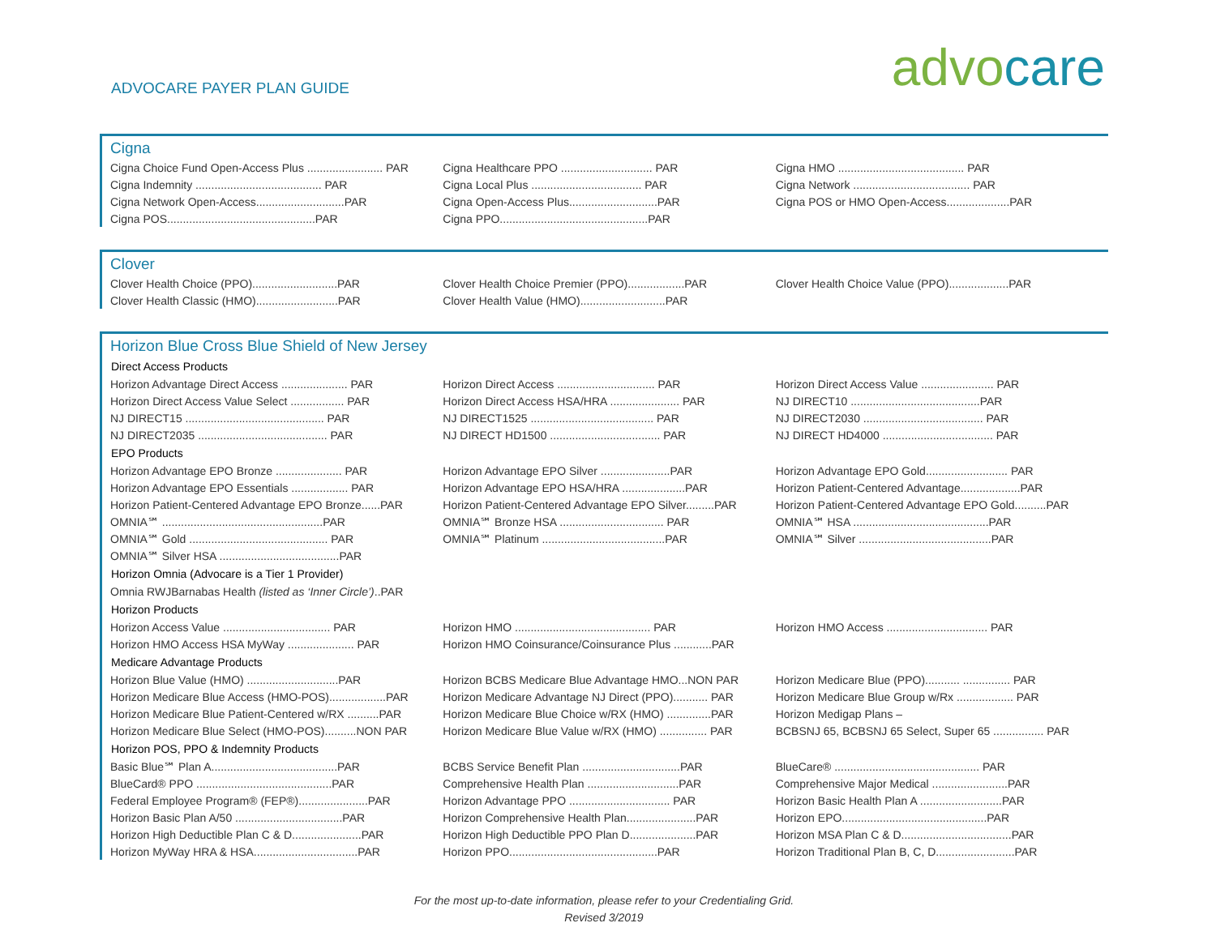ADVOCARE PAYER PLAN GUIDE
advo care
Cigna
| Cigna Choice Fund Open-Access Plus ........................ PAR | Cigna Healthcare PPO ............................. PAR | Cigna HMO ........................................ PAR |
| Cigna Indemnity ........................................ PAR | Cigna Local Plus ................................... PAR | Cigna Network ..................................... PAR |
| Cigna Network Open-Access............................PAR | Cigna Open-Access Plus............................PAR | Cigna POS or HMO Open-Access....................PAR |
| Cigna POS...............................................PAR | Cigna PPO...............................................PAR | |
Clover
| Clover Health Choice (PPO)...........................PAR | Clover Health Choice Premier (PPO)..................PAR | Clover Health Choice Value (PPO)...................PAR |
| Clover Health Classic (HMO)..........................PAR | Clover Health Value (HMO)...........................PAR | |
Horizon Blue Cross Blue Shield of New Jersey
| Direct Access Products | | |
| --- | --- | --- |
| Horizon Advantage Direct Access ..................... PAR | Horizon Direct Access ............................... PAR | Horizon Direct Access Value ....................... PAR |
| Horizon Direct Access Value Select ................. PAR | Horizon Direct Access HSA/HRA ...................... PAR | NJ DIRECT10 .........................................PAR |
| NJ DIRECT15 ............................................ PAR | NJ DIRECT1525 ....................................... PAR | NJ DIRECT2030 ...................................... PAR |
| NJ DIRECT2035 ......................................... PAR | NJ DIRECT HD1500 ................................... PAR | NJ DIRECT HD4000 ................................... PAR |
| EPO Products | | |
| Horizon Advantage EPO Bronze ..................... PAR | Horizon Advantage EPO Silver ......................PAR | Horizon Advantage EPO Gold.......................... PAR |
| Horizon Advantage EPO Essentials .................. PAR | Horizon Advantage EPO HSA/HRA ....................PAR | Horizon Patient-Centered Advantage...................PAR |
| Horizon Patient-Centered Advantage EPO Bronze......PAR | Horizon Patient-Centered Advantage EPO Silver.........PAR | Horizon Patient-Centered Advantage EPO Gold..........PAR |
| OMNIA℠ ...................................................PAR | OMNIA℠ Bronze HSA ................................. PAR | OMNIA℠ HSA ...........................................PAR |
| OMNIA℠ Gold ............................................ PAR | OMNIA℠ Platinum .......................................PAR | OMNIA℠ Silver ..........................................PAR |
| OMNIA℠ Silver HSA ......................................PAR | | |
| Horizon Omnia (Advocare is a Tier 1 Provider) | | |
| Omnia RWJBarnabas Health (listed as ‘Inner Circle’) ..PAR | | |
| Horizon Products | | |
| Horizon Access Value .................................. PAR | Horizon HMO ........................................... PAR | Horizon HMO Access ................................ PAR |
| Horizon HMO Access HSA MyWay ..................... PAR | Horizon HMO Coinsurance/Coinsurance Plus ............PAR | |
| Medicare Advantage Products | | |
| Horizon Blue Value (HMO) .............................PAR | Horizon BCBS Medicare Blue Advantage HMO...NON PAR | Horizon Medicare Blue (PPO)........... ............... PAR |
| Horizon Medicare Blue Access (HMO-POS)..................PAR | Horizon Medicare Advantage NJ Direct (PPO)........... PAR | Horizon Medicare Blue Group w/Rx .................. PAR |
| Horizon Medicare Blue Patient-Centered w/RX ..........PAR | Horizon Medicare Blue Choice w/RX (HMO) ..............PAR | Horizon Medigap Plans – |
| Horizon Medicare Blue Select (HMO-POS)..........NON PAR | Horizon Medicare Blue Value w/RX (HMO) ............... PAR | BCBSNJ 65, BCBSNJ 65 Select, Super 65 ................ PAR |
| Horizon POS, PPO & Indemnity Products | | |
| Basic Blue℠ Plan A........................................PAR | BCBS Service Benefit Plan ...............................PAR | BlueCare® .............................................. PAR |
| BlueCard® PPO ...........................................PAR | Comprehensive Health Plan .............................PAR | Comprehensive Major Medical ........................PAR |
| Federal Employee Program® (FEP®)......................PAR | Horizon Advantage PPO ................................ PAR | Horizon Basic Health Plan A ..........................PAR |
| Horizon Basic Plan A/50 ..................................PAR | Horizon Comprehensive Health Plan......................PAR | Horizon EPO..............................................PAR |
| Horizon High Deductible Plan C & D......................PAR | Horizon High Deductible PPO Plan D.....................PAR | Horizon MSA Plan C & D...................................PAR |
| Horizon MyWay HRA & HSA.................................PAR | Horizon PPO...............................................PAR | Horizon Traditional Plan B, C, D.........................PAR |
For the most up-to-date information, please refer to your Credentialing Grid.
Revised 3/2019